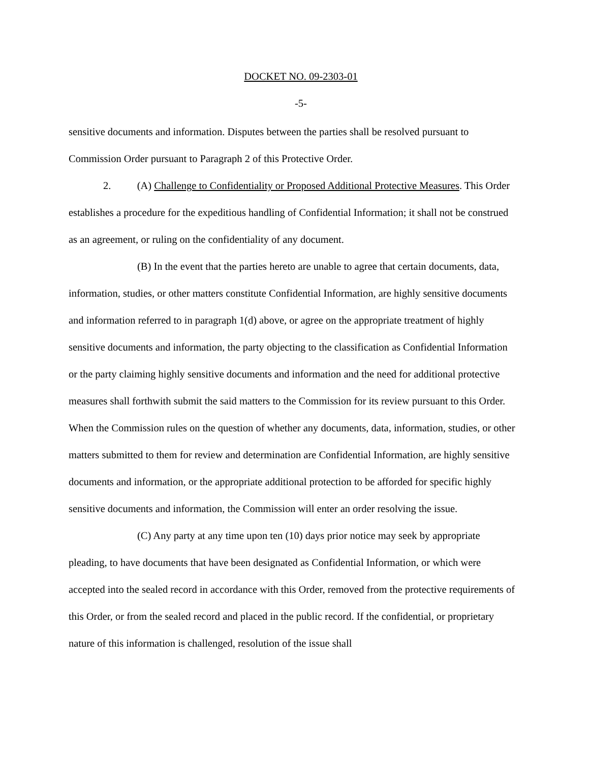DOCKET NO. 09-2303-01
-5-
sensitive documents and information. Disputes between the parties shall be resolved pursuant to Commission Order pursuant to Paragraph 2 of this Protective Order.
2. (A) Challenge to Confidentiality or Proposed Additional Protective Measures. This Order establishes a procedure for the expeditious handling of Confidential Information; it shall not be construed as an agreement, or ruling on the confidentiality of any document.
(B) In the event that the parties hereto are unable to agree that certain documents, data, information, studies, or other matters constitute Confidential Information, are highly sensitive documents and information referred to in paragraph 1(d) above, or agree on the appropriate treatment of highly sensitive documents and information, the party objecting to the classification as Confidential Information or the party claiming highly sensitive documents and information and the need for additional protective measures shall forthwith submit the said matters to the Commission for its review pursuant to this Order. When the Commission rules on the question of whether any documents, data, information, studies, or other matters submitted to them for review and determination are Confidential Information, are highly sensitive documents and information, or the appropriate additional protection to be afforded for specific highly sensitive documents and information, the Commission will enter an order resolving the issue.
(C) Any party at any time upon ten (10) days prior notice may seek by appropriate pleading, to have documents that have been designated as Confidential Information, or which were accepted into the sealed record in accordance with this Order, removed from the protective requirements of this Order, or from the sealed record and placed in the public record. If the confidential, or proprietary nature of this information is challenged, resolution of the issue shall